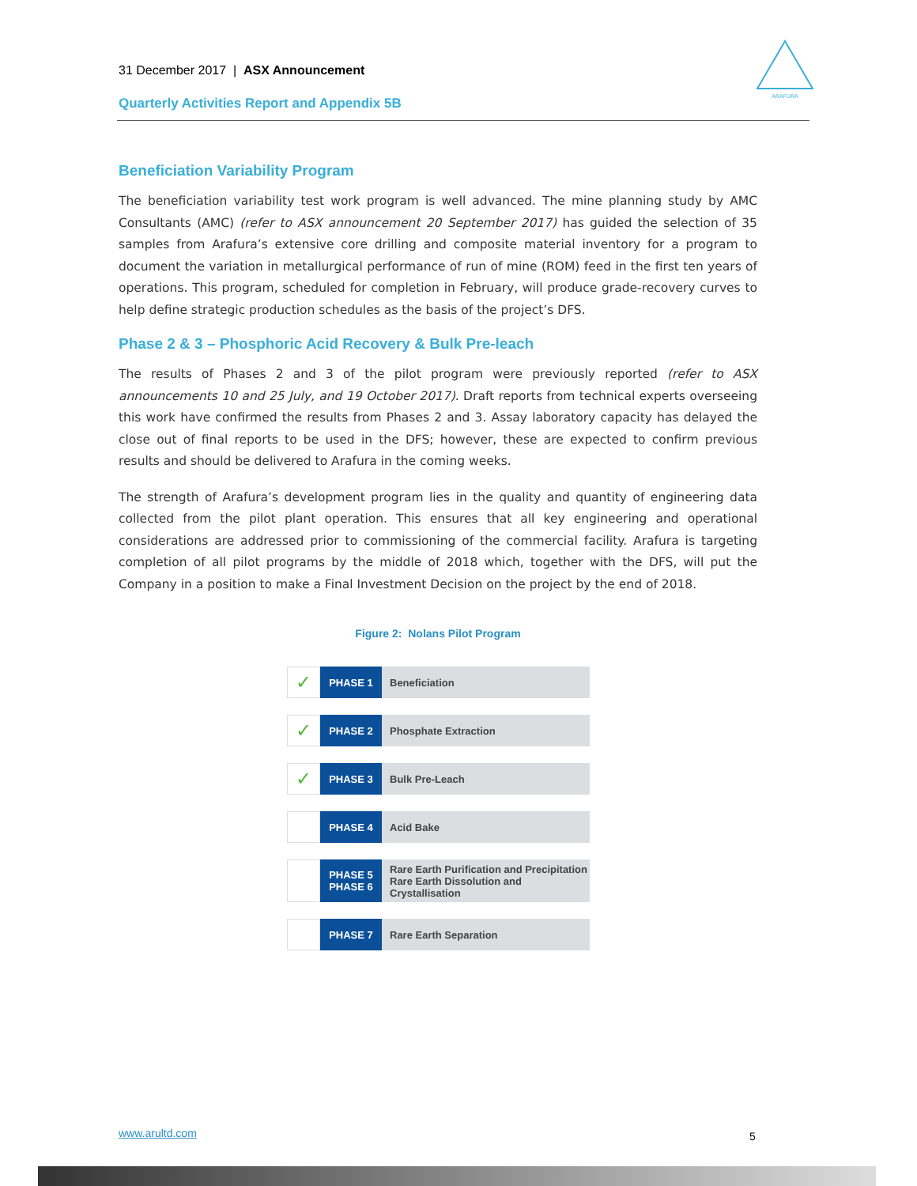31 December 2017 | ASX Announcement
Quarterly Activities Report and Appendix 5B
ARAFURA
Beneficiation Variability Program
The beneficiation variability test work program is well advanced. The mine planning study by AMC Consultants (AMC) (refer to ASX announcement 20 September 2017) has guided the selection of 35 samples from Arafura’s extensive core drilling and composite material inventory for a program to document the variation in metallurgical performance of run of mine (ROM) feed in the first ten years of operations. This program, scheduled for completion in February, will produce grade-recovery curves to help define strategic production schedules as the basis of the project’s DFS.
Phase 2 & 3 – Phosphoric Acid Recovery & Bulk Pre-leach
The results of Phases 2 and 3 of the pilot program were previously reported (refer to ASX announcements 10 and 25 July, and 19 October 2017). Draft reports from technical experts overseeing this work have confirmed the results from Phases 2 and 3. Assay laboratory capacity has delayed the close out of final reports to be used in the DFS; however, these are expected to confirm previous results and should be delivered to Arafura in the coming weeks.
The strength of Arafura’s development program lies in the quality and quantity of engineering data collected from the pilot plant operation. This ensures that all key engineering and operational considerations are addressed prior to commissioning of the commercial facility. Arafura is targeting completion of all pilot programs by the middle of 2018 which, together with the DFS, will put the Company in a position to make a Final Investment Decision on the project by the end of 2018.
Figure 2: Nolans Pilot Program
✓
PHASE 1 Beneficiation
✓
PHASE 2 Phosphate Extraction
✓
PHASE 3 Bulk Pre-Leach
PHASE 4 Acid Bake
PHASE 5
PHASE 6
Rare Earth Purification and Precipitation
Rare Earth Dissolution and Crystallisation
PHASE 7 Rare Earth Separation
www.arultd.com 5